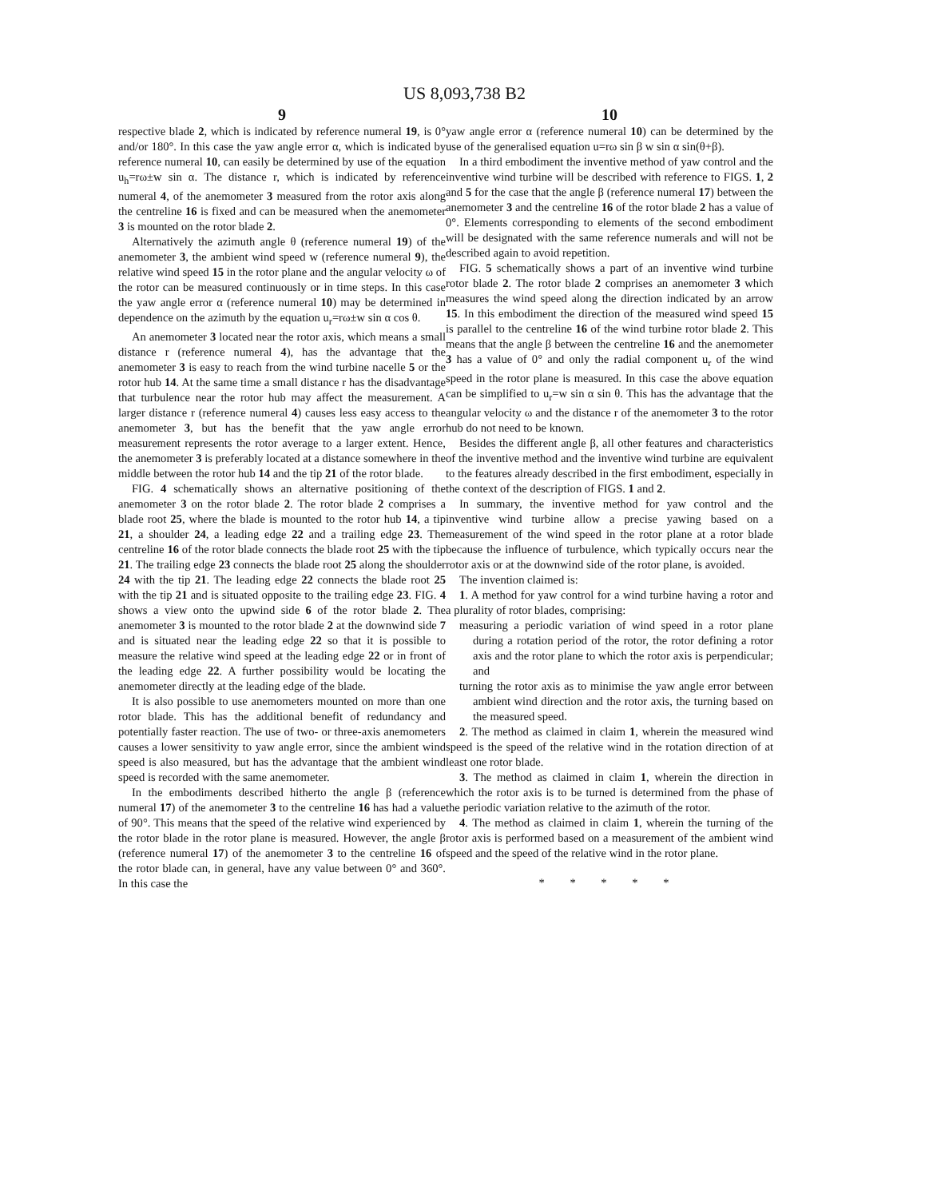US 8,093,738 B2
9
respective blade 2, which is indicated by reference numeral 19, is 0° and/or 180°. In this case the yaw angle error α, which is indicated by reference numeral 10, can easily be determined by use of the equation u<sub>h</sub>=rω±w sin α. The distance r, which is indicated by reference numeral 4, of the anemometer 3 measured from the rotor axis along the centreline 16 is fixed and can be measured when the anemometer 3 is mounted on the rotor blade 2.
Alternatively the azimuth angle θ (reference numeral 19) of the anemometer 3, the ambient wind speed w (reference numeral 9), the relative wind speed 15 in the rotor plane and the angular velocity ω of the rotor can be measured continuously or in time steps. In this case the yaw angle error α (reference numeral 10) may be determined in dependence on the azimuth by the equation u<sub>r</sub>=rω±w sin α cos θ.
An anemometer 3 located near the rotor axis, which means a small distance r (reference numeral 4), has the advantage that the anemometer 3 is easy to reach from the wind turbine nacelle 5 or the rotor hub 14. At the same time a small distance r has the disadvantage that turbulence near the rotor hub may affect the measurement. A larger distance r (reference numeral 4) causes less easy access to the anemometer 3, but has the benefit that the yaw angle error measurement represents the rotor average to a larger extent. Hence, the anemometer 3 is preferably located at a distance somewhere in the middle between the rotor hub 14 and the tip 21 of the rotor blade.
FIG. 4 schematically shows an alternative positioning of the anemometer 3 on the rotor blade 2. The rotor blade 2 comprises a blade root 25, where the blade is mounted to the rotor hub 14, a tip 21, a shoulder 24, a leading edge 22 and a trailing edge 23. The centreline 16 of the rotor blade connects the blade root 25 with the tip 21. The trailing edge 23 connects the blade root 25 along the shoulder 24 with the tip 21. The leading edge 22 connects the blade root 25 with the tip 21 and is situated opposite to the trailing edge 23. FIG. 4 shows a view onto the upwind side 6 of the rotor blade 2. The anemometer 3 is mounted to the rotor blade 2 at the downwind side 7 and is situated near the leading edge 22 so that it is possible to measure the relative wind speed at the leading edge 22 or in front of the leading edge 22. A further possibility would be locating the anemometer directly at the leading edge of the blade.
It is also possible to use anemometers mounted on more than one rotor blade. This has the additional benefit of redundancy and potentially faster reaction. The use of two- or three-axis anemometers causes a lower sensitivity to yaw angle error, since the ambient wind speed is also measured, but has the advantage that the ambient wind speed is recorded with the same anemometer.
In the embodiments described hitherto the angle β (reference numeral 17) of the anemometer 3 to the centreline 16 has had a value of 90°. This means that the speed of the relative wind experienced by the rotor blade in the rotor plane is measured. However, the angle β (reference numeral 17) of the anemometer 3 to the centreline 16 of the rotor blade can, in general, have any value between 0° and 360°. In this case the
10
yaw angle error α (reference numeral 10) can be determined by the use of the generalised equation u=rω sin β w sin α sin(θ+β).
In a third embodiment the inventive method of yaw control and the inventive wind turbine will be described with reference to FIGS. 1, 2 and 5 for the case that the angle β (reference numeral 17) between the anemometer 3 and the centreline 16 of the rotor blade 2 has a value of 0°. Elements corresponding to elements of the second embodiment will be designated with the same reference numerals and will not be described again to avoid repetition.
FIG. 5 schematically shows a part of an inventive wind turbine rotor blade 2. The rotor blade 2 comprises an anemometer 3 which measures the wind speed along the direction indicated by an arrow 15. In this embodiment the direction of the measured wind speed 15 is parallel to the centreline 16 of the wind turbine rotor blade 2. This means that the angle β between the centreline 16 and the anemometer 3 has a value of 0° and only the radial component u<sub>r</sub> of the wind speed in the rotor plane is measured. In this case the above equation can be simplified to u<sub>r</sub>=w sin α sin θ. This has the advantage that the angular velocity ω and the distance r of the anemometer 3 to the rotor hub do not need to be known.
Besides the different angle β, all other features and characteristics of the inventive method and the inventive wind turbine are equivalent to the features already described in the first embodiment, especially in the context of the description of FIGS. 1 and 2.
In summary, the inventive method for yaw control and the inventive wind turbine allow a precise yawing based on a measurement of the wind speed in the rotor plane at a rotor blade because the influence of turbulence, which typically occurs near the rotor axis or at the downwind side of the rotor plane, is avoided.
The invention claimed is:
1. A method for yaw control for a wind turbine having a rotor and a plurality of rotor blades, comprising:
measuring a periodic variation of wind speed in a rotor plane during a rotation period of the rotor, the rotor defining a rotor axis and the rotor plane to which the rotor axis is perpendicular; and
turning the rotor axis as to minimise the yaw angle error between ambient wind direction and the rotor axis, the turning based on the measured speed.
2. The method as claimed in claim 1, wherein the measured wind speed is the speed of the relative wind in the rotation direction of at least one rotor blade.
3. The method as claimed in claim 1, wherein the direction in which the rotor axis is to be turned is determined from the phase of the periodic variation relative to the azimuth of the rotor.
4. The method as claimed in claim 1, wherein the turning of the rotor axis is performed based on a measurement of the ambient wind speed and the speed of the relative wind in the rotor plane.
* * * * *